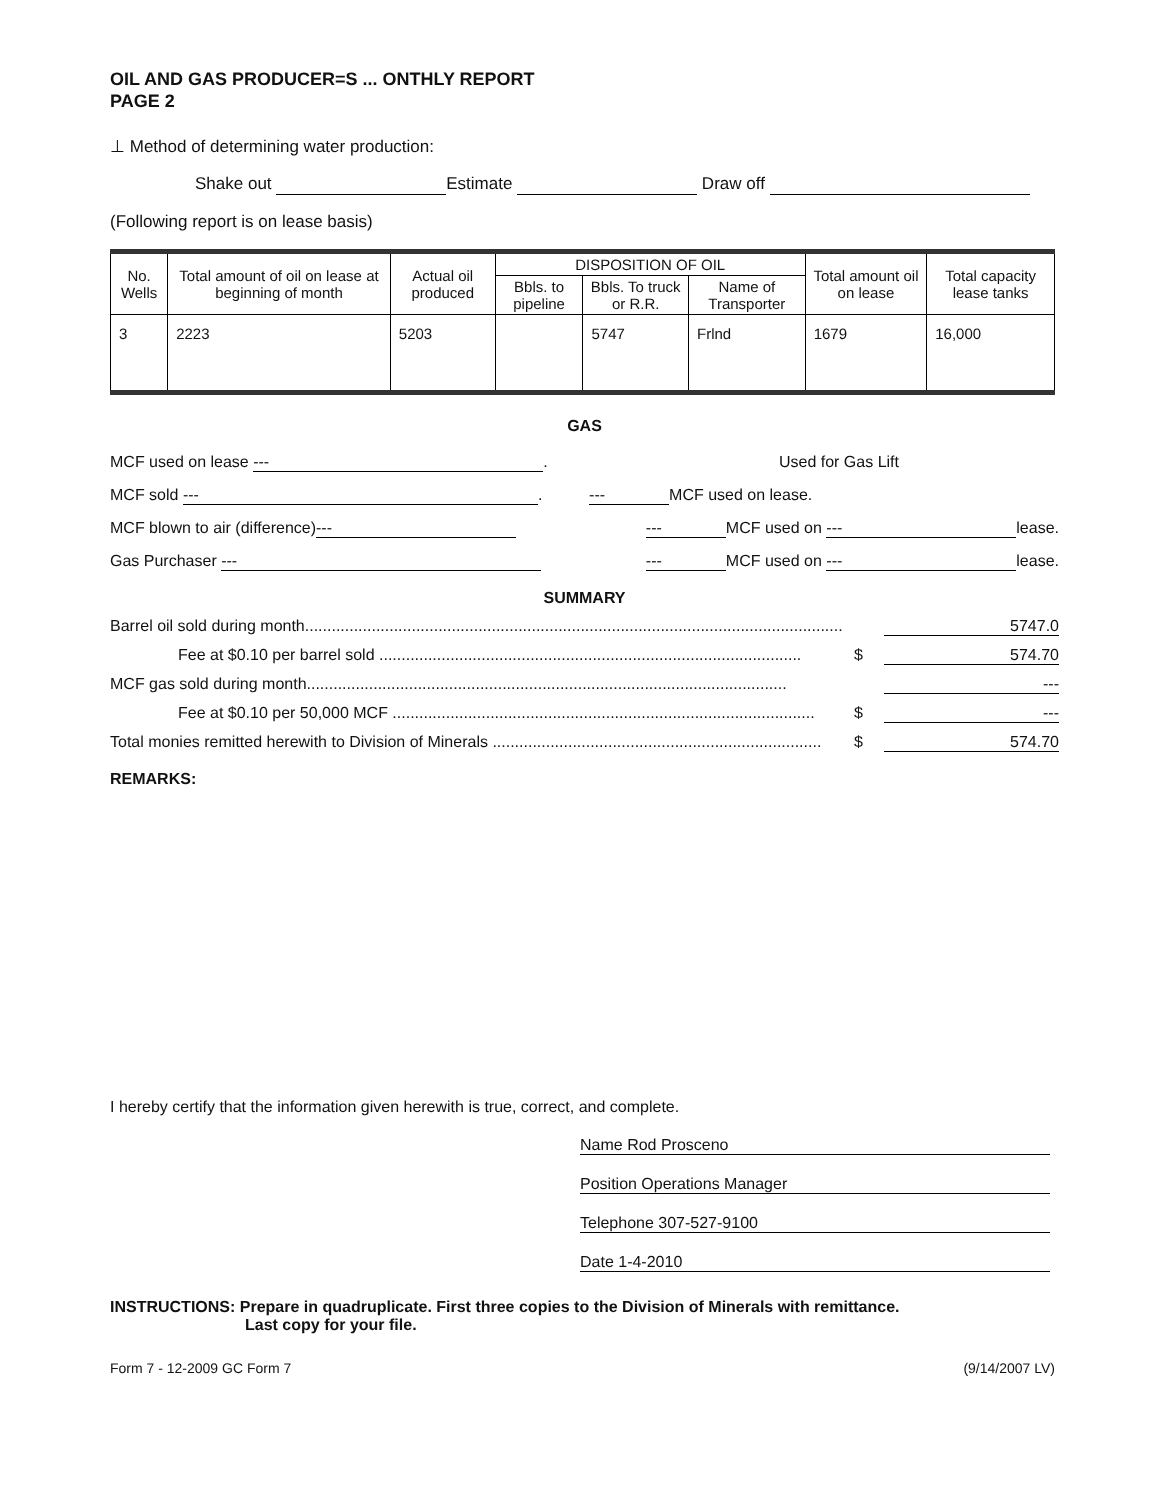OIL AND GAS PRODUCER=S ... ONTHLY REPORT
PAGE 2
⊥ Method of determining water production:
Shake out Estimate Draw off
(Following report is on lease basis)
| No. Wells | Total amount of oil on lease at beginning of month | Actual oil produced | DISPOSITION OF OIL | | | Total amount oil on lease | Total capacity lease tanks |
| --- | --- | --- | --- | --- | --- | --- | --- |
| | | | Bbls. to pipeline | Bbls. To truck or R.R. | Name of Transporter | | |
| 3 | 2223 | 5203 | | 5747 | Frlnd | 1679 | 16,000 |
GAS
MCF used on lease ---. Used for Gas Lift
MCF sold ---. --- MCF used on lease.
MCF blown to air (difference) --- --- MCF used on --- lease.
Gas Purchaser --- --- MCF used on --- lease.
SUMMARY
Barrel oil sold during month......................................................................................................................... 5747.0
Fee at $0.10 per barrel sold ............................................................................................... $ 574.70
MCF gas sold during month............................................................................................................ ---
Fee at $0.10 per 50,000 MCF ............................................................................................... $ ---
Total monies remitted herewith to Division of Minerals .......................................................................... $ 574.70
REMARKS:
I hereby certify that the information given herewith is true, correct, and complete.
Name Rod Prosceno
Position Operations Manager
Telephone 307-527-9100
Date 1-4-2010
INSTRUCTIONS: Prepare in quadruplicate. First three copies to the Division of Minerals with remittance.
Last copy for your file.
Form 7 - 12-2009 GC Form 7 (9/14/2007 LV)